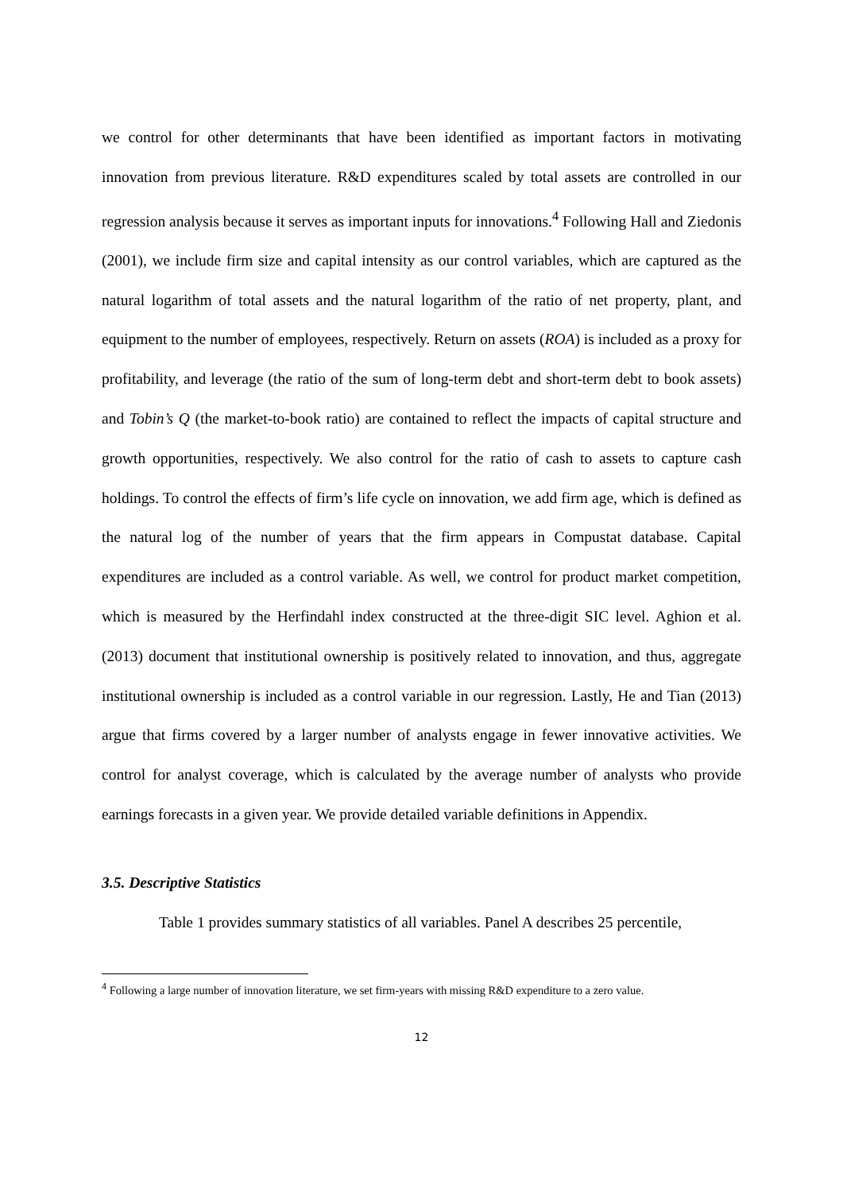we control for other determinants that have been identified as important factors in motivating innovation from previous literature. R&D expenditures scaled by total assets are controlled in our regression analysis because it serves as important inputs for innovations.<sup>4</sup> Following Hall and Ziedonis (2001), we include firm size and capital intensity as our control variables, which are captured as the natural logarithm of total assets and the natural logarithm of the ratio of net property, plant, and equipment to the number of employees, respectively. Return on assets (ROA) is included as a proxy for profitability, and leverage (the ratio of the sum of long-term debt and short-term debt to book assets) and Tobin’s Q (the market-to-book ratio) are contained to reflect the impacts of capital structure and growth opportunities, respectively. We also control for the ratio of cash to assets to capture cash holdings. To control the effects of firm’s life cycle on innovation, we add firm age, which is defined as the natural log of the number of years that the firm appears in Compustat database. Capital expenditures are included as a control variable. As well, we control for product market competition, which is measured by the Herfindahl index constructed at the three-digit SIC level. Aghion et al. (2013) document that institutional ownership is positively related to innovation, and thus, aggregate institutional ownership is included as a control variable in our regression. Lastly, He and Tian (2013) argue that firms covered by a larger number of analysts engage in fewer innovative activities. We control for analyst coverage, which is calculated by the average number of analysts who provide earnings forecasts in a given year. We provide detailed variable definitions in Appendix.
3.5. Descriptive Statistics
Table 1 provides summary statistics of all variables. Panel A describes 25 percentile,
<sup>4</sup> Following a large number of innovation literature, we set firm-years with missing R&D expenditure to a zero value.
12